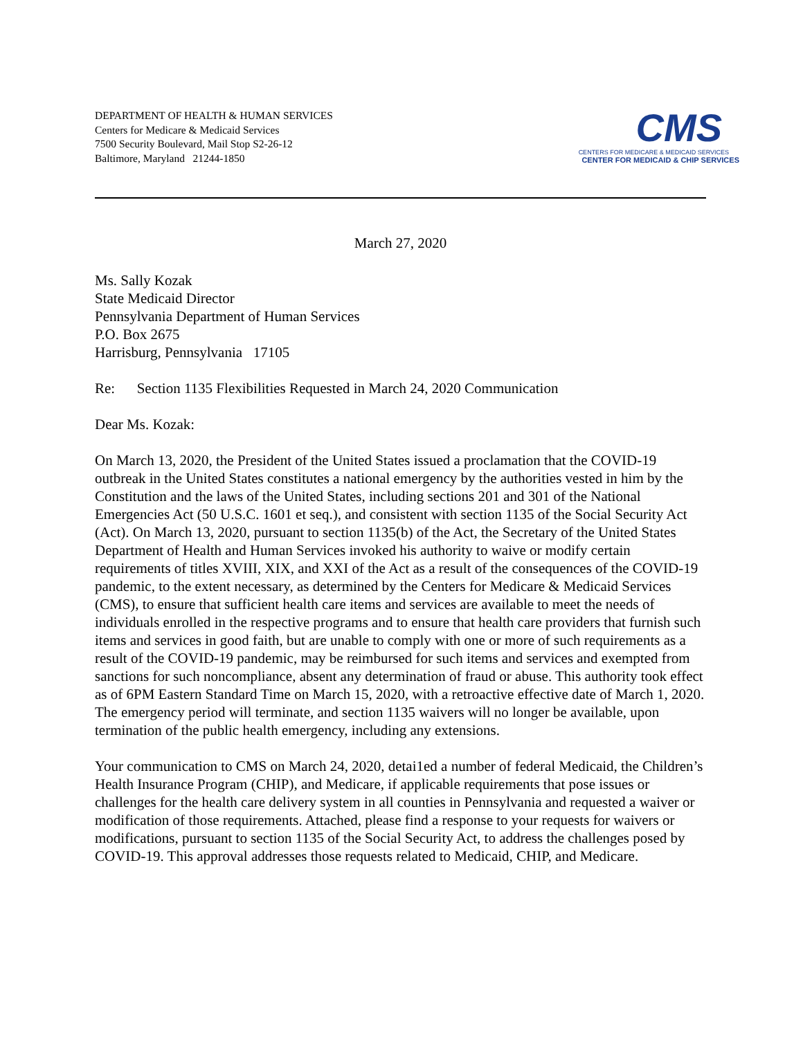DEPARTMENT OF HEALTH & HUMAN SERVICES
Centers for Medicare & Medicaid Services
7500 Security Boulevard, Mail Stop S2-26-12
Baltimore, Maryland 21244-1850
CMS
CENTERS FOR MEDICARE & MEDICAID SERVICES
CENTER FOR MEDICAID & CHIP SERVICES
March 27, 2020
Ms. Sally Kozak
State Medicaid Director
Pennsylvania Department of Human Services
P.O. Box 2675
Harrisburg, Pennsylvania 17105
Re: Section 1135 Flexibilities Requested in March 24, 2020 Communication
Dear Ms. Kozak:
On March 13, 2020, the President of the United States issued a proclamation that the COVID-19 outbreak in the United States constitutes a national emergency by the authorities vested in him by the Constitution and the laws of the United States, including sections 201 and 301 of the National Emergencies Act (50 U.S.C. 1601 et seq.), and consistent with section 1135 of the Social Security Act (Act). On March 13, 2020, pursuant to section 1135(b) of the Act, the Secretary of the United States Department of Health and Human Services invoked his authority to waive or modify certain requirements of titles XVIII, XIX, and XXI of the Act as a result of the consequences of the COVID-19 pandemic, to the extent necessary, as determined by the Centers for Medicare & Medicaid Services (CMS), to ensure that sufficient health care items and services are available to meet the needs of individuals enrolled in the respective programs and to ensure that health care providers that furnish such items and services in good faith, but are unable to comply with one or more of such requirements as a result of the COVID-19 pandemic, may be reimbursed for such items and services and exempted from sanctions for such noncompliance, absent any determination of fraud or abuse. This authority took effect as of 6PM Eastern Standard Time on March 15, 2020, with a retroactive effective date of March 1, 2020. The emergency period will terminate, and section 1135 waivers will no longer be available, upon termination of the public health emergency, including any extensions.
Your communication to CMS on March 24, 2020, detai1ed a number of federal Medicaid, the Children’s Health Insurance Program (CHIP), and Medicare, if applicable requirements that pose issues or challenges for the health care delivery system in all counties in Pennsylvania and requested a waiver or modification of those requirements. Attached, please find a response to your requests for waivers or modifications, pursuant to section 1135 of the Social Security Act, to address the challenges posed by COVID-19. This approval addresses those requests related to Medicaid, CHIP, and Medicare.